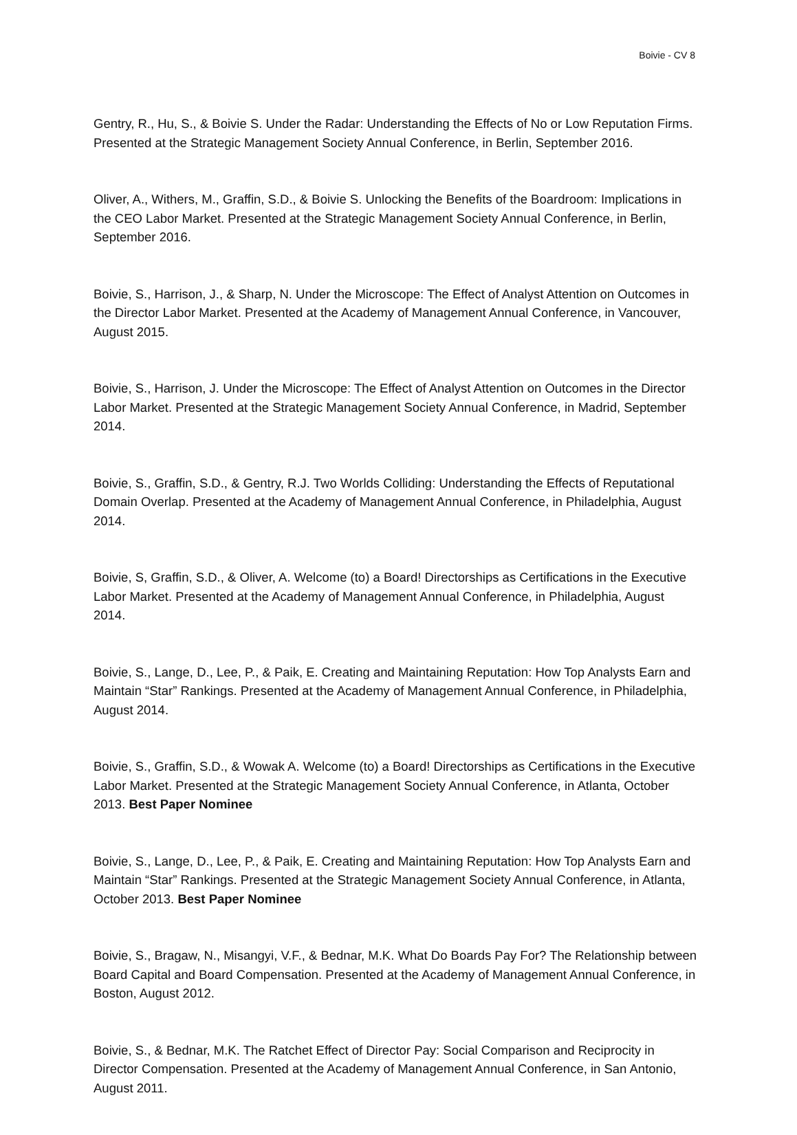Boivie - CV 8
Gentry, R., Hu, S., & Boivie S. Under the Radar: Understanding the Effects of No or Low Reputation Firms. Presented at the Strategic Management Society Annual Conference, in Berlin, September 2016.
Oliver, A., Withers, M., Graffin, S.D., & Boivie S. Unlocking the Benefits of the Boardroom: Implications in the CEO Labor Market. Presented at the Strategic Management Society Annual Conference, in Berlin, September 2016.
Boivie, S., Harrison, J., & Sharp, N. Under the Microscope: The Effect of Analyst Attention on Outcomes in the Director Labor Market. Presented at the Academy of Management Annual Conference, in Vancouver, August 2015.
Boivie, S., Harrison, J. Under the Microscope: The Effect of Analyst Attention on Outcomes in the Director Labor Market. Presented at the Strategic Management Society Annual Conference, in Madrid, September 2014.
Boivie, S., Graffin, S.D., & Gentry, R.J. Two Worlds Colliding: Understanding the Effects of Reputational Domain Overlap. Presented at the Academy of Management Annual Conference, in Philadelphia, August 2014.
Boivie, S, Graffin, S.D., & Oliver, A. Welcome (to) a Board! Directorships as Certifications in the Executive Labor Market. Presented at the Academy of Management Annual Conference, in Philadelphia, August 2014.
Boivie, S., Lange, D., Lee, P., & Paik, E. Creating and Maintaining Reputation: How Top Analysts Earn and Maintain “Star” Rankings. Presented at the Academy of Management Annual Conference, in Philadelphia, August 2014.
Boivie, S., Graffin, S.D., & Wowak A. Welcome (to) a Board! Directorships as Certifications in the Executive Labor Market. Presented at the Strategic Management Society Annual Conference, in Atlanta, October 2013. Best Paper Nominee
Boivie, S., Lange, D., Lee, P., & Paik, E. Creating and Maintaining Reputation: How Top Analysts Earn and Maintain “Star” Rankings. Presented at the Strategic Management Society Annual Conference, in Atlanta, October 2013. Best Paper Nominee
Boivie, S., Bragaw, N., Misangyi, V.F., & Bednar, M.K. What Do Boards Pay For? The Relationship between Board Capital and Board Compensation. Presented at the Academy of Management Annual Conference, in Boston, August 2012.
Boivie, S., & Bednar, M.K. The Ratchet Effect of Director Pay: Social Comparison and Reciprocity in Director Compensation. Presented at the Academy of Management Annual Conference, in San Antonio, August 2011.